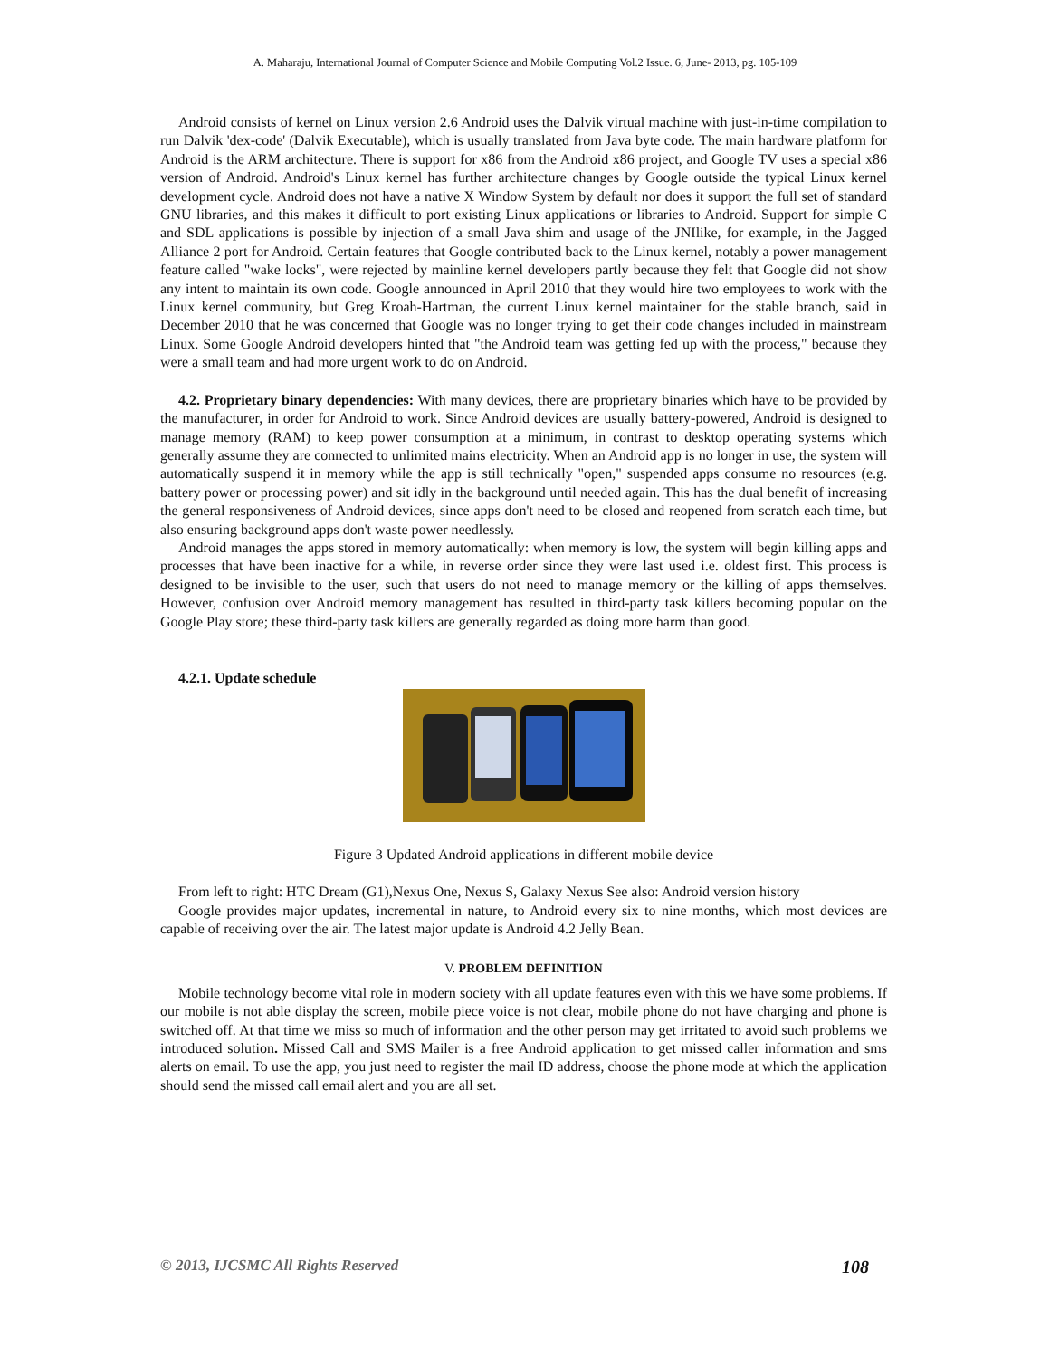A. Maharaju, International Journal of Computer Science and Mobile Computing Vol.2 Issue. 6, June- 2013, pg. 105-109
Android consists of kernel on Linux version 2.6 Android uses the Dalvik virtual machine with just-in-time compilation to run Dalvik 'dex-code' (Dalvik Executable), which is usually translated from Java byte code. The main hardware platform for Android is the ARM architecture. There is support for x86 from the Android x86 project, and Google TV uses a special x86 version of Android. Android's Linux kernel has further architecture changes by Google outside the typical Linux kernel development cycle. Android does not have a native X Window System by default nor does it support the full set of standard GNU libraries, and this makes it difficult to port existing Linux applications or libraries to Android. Support for simple C and SDL applications is possible by injection of a small Java shim and usage of the JNIlike, for example, in the Jagged Alliance 2 port for Android. Certain features that Google contributed back to the Linux kernel, notably a power management feature called "wake locks", were rejected by mainline kernel developers partly because they felt that Google did not show any intent to maintain its own code. Google announced in April 2010 that they would hire two employees to work with the Linux kernel community, but Greg Kroah-Hartman, the current Linux kernel maintainer for the stable branch, said in December 2010 that he was concerned that Google was no longer trying to get their code changes included in mainstream Linux. Some Google Android developers hinted that "the Android team was getting fed up with the process," because they were a small team and had more urgent work to do on Android.
4.2. Proprietary binary dependencies: With many devices, there are proprietary binaries which have to be provided by the manufacturer, in order for Android to work. Since Android devices are usually battery-powered, Android is designed to manage memory (RAM) to keep power consumption at a minimum, in contrast to desktop operating systems which generally assume they are connected to unlimited mains electricity. When an Android app is no longer in use, the system will automatically suspend it in memory while the app is still technically "open," suspended apps consume no resources (e.g. battery power or processing power) and sit idly in the background until needed again. This has the dual benefit of increasing the general responsiveness of Android devices, since apps don't need to be closed and reopened from scratch each time, but also ensuring background apps don't waste power needlessly.
Android manages the apps stored in memory automatically: when memory is low, the system will begin killing apps and processes that have been inactive for a while, in reverse order since they were last used i.e. oldest first. This process is designed to be invisible to the user, such that users do not need to manage memory or the killing of apps themselves. However, confusion over Android memory management has resulted in third-party task killers becoming popular on the Google Play store; these third-party task killers are generally regarded as doing more harm than good.
4.2.1. Update schedule
Figure 3 Updated Android applications in different mobile device
From left to right: HTC Dream (G1),Nexus One, Nexus S, Galaxy Nexus See also: Android version history
Google provides major updates, incremental in nature, to Android every six to nine months, which most devices are capable of receiving over the air. The latest major update is Android 4.2 Jelly Bean.
V. PROBLEM DEFINITION
Mobile technology become vital role in modern society with all update features even with this we have some problems. If our mobile is not able display the screen, mobile piece voice is not clear, mobile phone do not have charging and phone is switched off. At that time we miss so much of information and the other person may get irritated to avoid such problems we introduced solution. Missed Call and SMS Mailer is a free Android application to get missed caller information and sms alerts on email. To use the app, you just need to register the mail ID address, choose the phone mode at which the application should send the missed call email alert and you are all set.
© 2013, IJCSMC All Rights Reserved 108